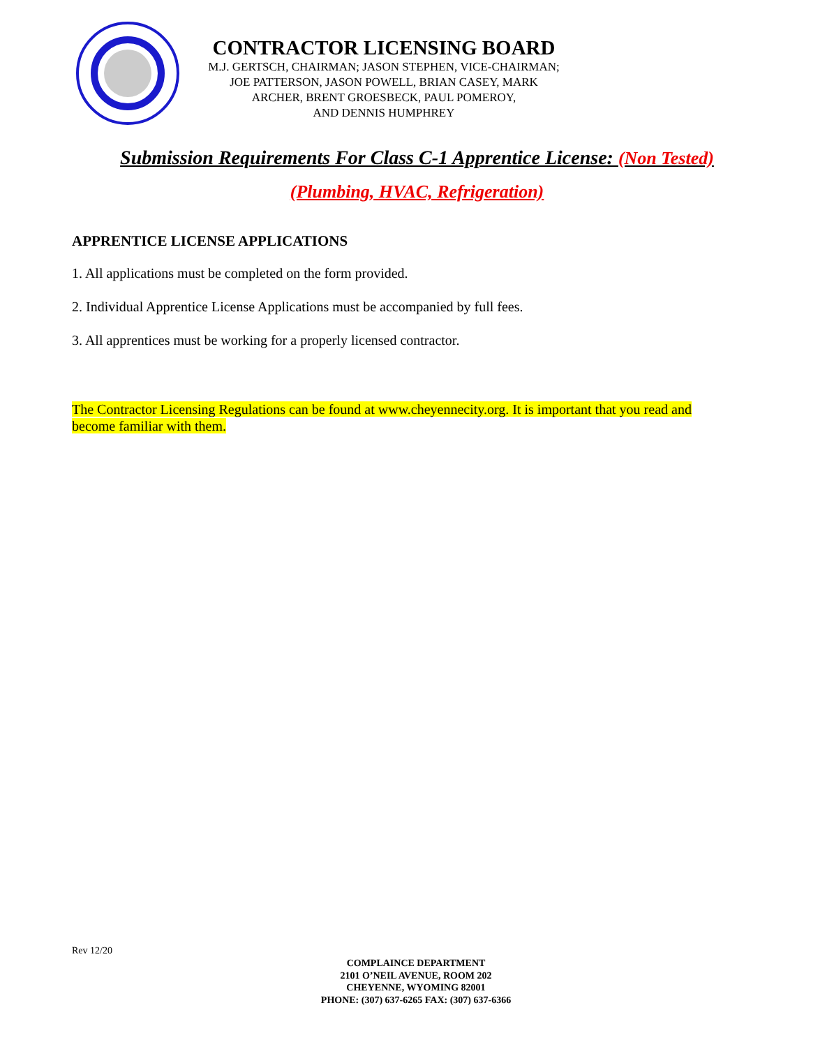CONTRACTOR LICENSING BOARD
M.J. GERTSCH, CHAIRMAN; JASON STEPHEN, VICE-CHAIRMAN;
JOE PATTERSON, JASON POWELL, BRIAN CASEY, MARK
ARCHER, BRENT GROESBECK, PAUL POMEROY,
AND DENNIS HUMPHREY
Submission Requirements For Class C-1 Apprentice License: (Non Tested)
(Plumbing, HVAC, Refrigeration)
APPRENTICE LICENSE APPLICATIONS
1. All applications must be completed on the form provided.
2. Individual Apprentice License Applications must be accompanied by full fees.
3. All apprentices must be working for a properly licensed contractor.
The Contractor Licensing Regulations can be found at www.cheyennecity.org. It is important that you read and become familiar with them.
Rev 12/20
COMPLAINCE DEPARTMENT
2101 O’NEIL AVENUE, ROOM 202
CHEYENNE, WYOMING 82001
PHONE: (307) 637-6265 FAX: (307) 637-6366